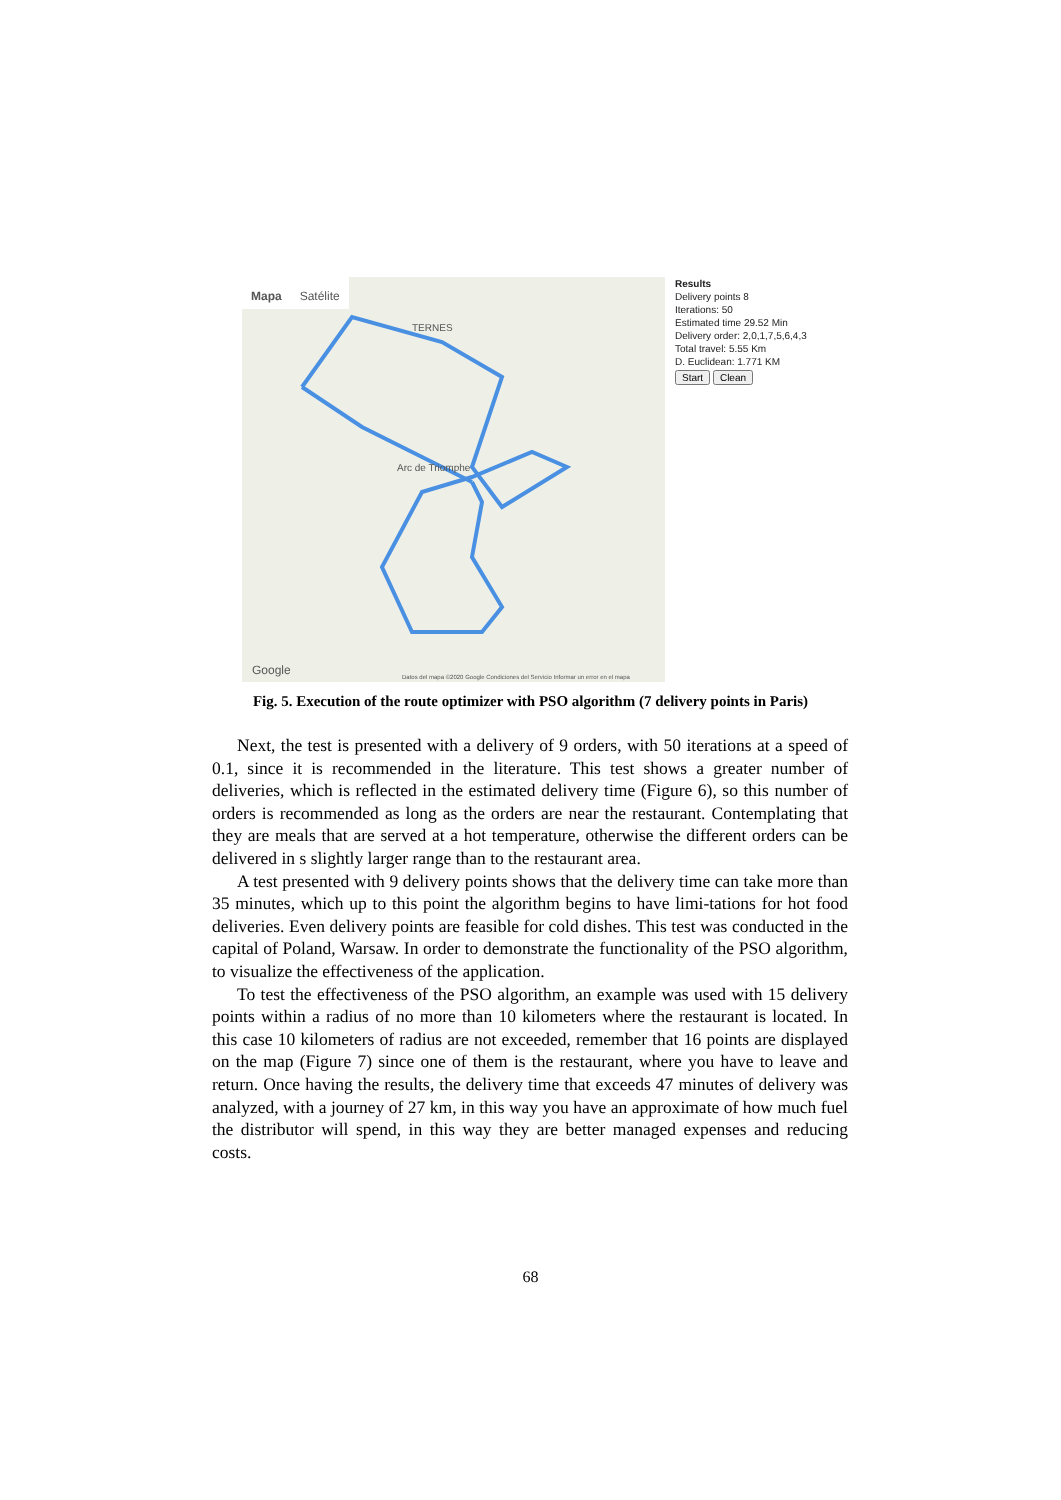Mapa Satélite
TERNES
Arc de Triomphe
Google
Datos del mapa ©2020 Google Condiciones del Servicio Informar un error en el mapa
Results
Delivery points 8
Iterations: 50
Estimated time 29.52 Min
Delivery order: 2,0,1,7,5,6,4,3
Total travel: 5.55 Km
D. Euclidean: 1.771 KM
Start Clean
Fig. 5. Execution of the route optimizer with PSO algorithm (7 delivery points in Paris)
Next, the test is presented with a delivery of 9 orders, with 50 iterations at a speed of 0.1, since it is recommended in the literature. This test shows a greater number of deliveries, which is reflected in the estimated delivery time (Figure 6), so this number of orders is recommended as long as the orders are near the restaurant. Contemplating that they are meals that are served at a hot temperature, otherwise the different orders can be delivered in s slightly larger range than to the restaurant area.
A test presented with 9 delivery points shows that the delivery time can take more than 35 minutes, which up to this point the algorithm begins to have limi-tations for hot food deliveries. Even delivery points are feasible for cold dishes. This test was conducted in the capital of Poland, Warsaw. In order to demonstrate the functionality of the PSO algorithm, to visualize the effectiveness of the application.
To test the effectiveness of the PSO algorithm, an example was used with 15 delivery points within a radius of no more than 10 kilometers where the restaurant is located. In this case 10 kilometers of radius are not exceeded, remember that 16 points are displayed on the map (Figure 7) since one of them is the restaurant, where you have to leave and return. Once having the results, the delivery time that exceeds 47 minutes of delivery was analyzed, with a journey of 27 km, in this way you have an approximate of how much fuel the distributor will spend, in this way they are better managed expenses and reducing costs.
68